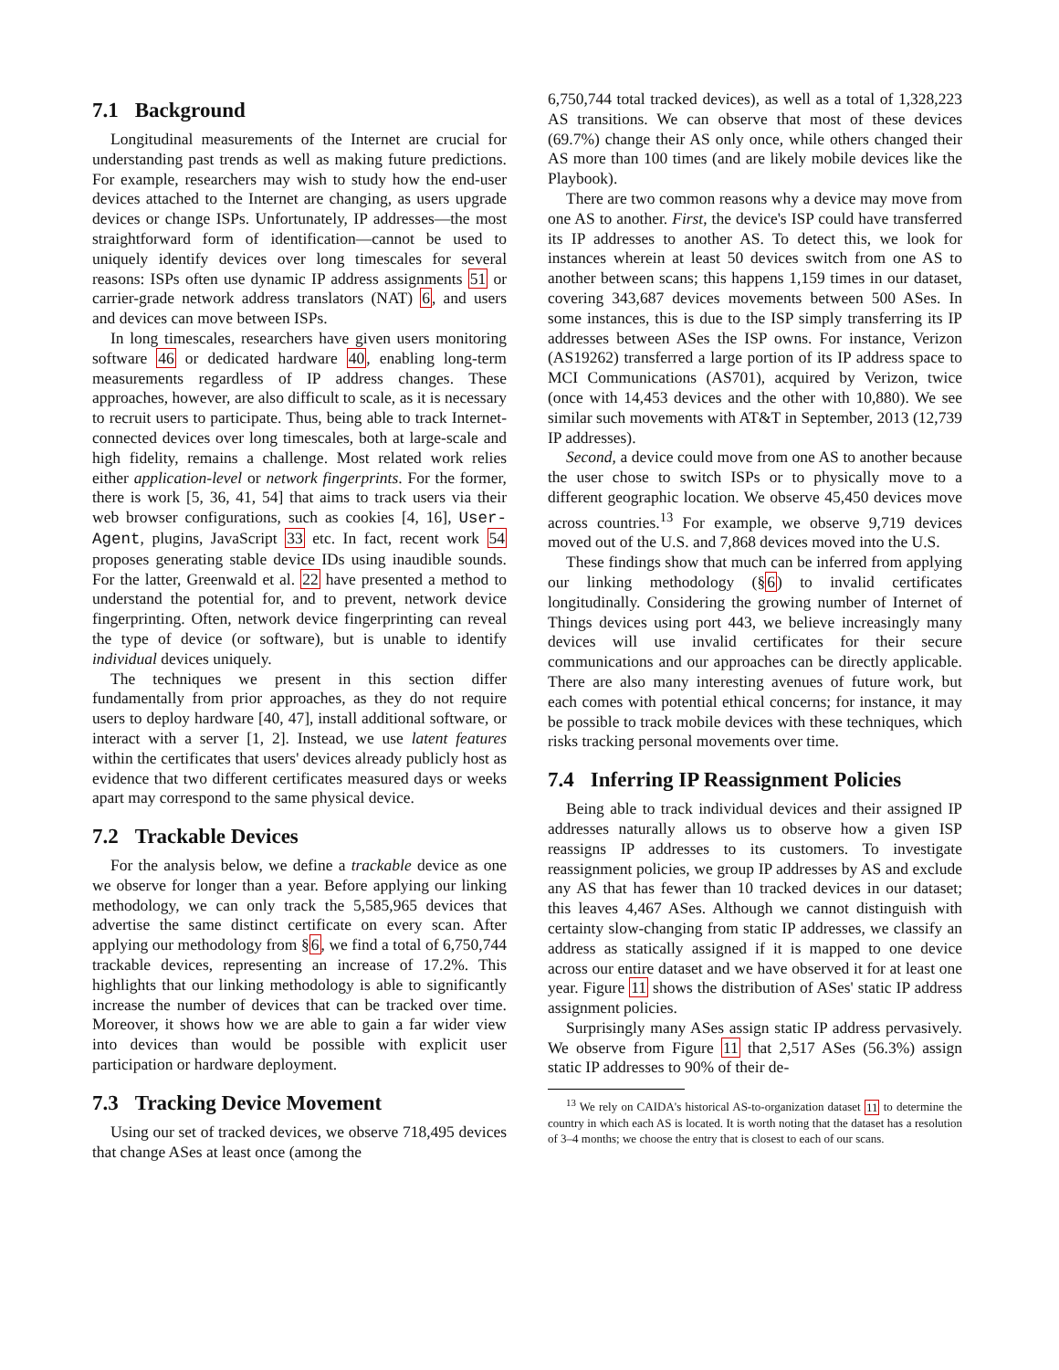7.1 Background
Longitudinal measurements of the Internet are crucial for understanding past trends as well as making future predictions. For example, researchers may wish to study how the end-user devices attached to the Internet are changing, as users upgrade devices or change ISPs. Unfortunately, IP addresses—the most straightforward form of identification—cannot be used to uniquely identify devices over long timescales for several reasons: ISPs often use dynamic IP address assignments 51 or carrier-grade network address translators (NAT) 6, and users and devices can move between ISPs.
In long timescales, researchers have given users monitoring software 46 or dedicated hardware 40, enabling long-term measurements regardless of IP address changes. These approaches, however, are also difficult to scale, as it is necessary to recruit users to participate. Thus, being able to track Internet-connected devices over long timescales, both at large-scale and high fidelity, remains a challenge. Most related work relies either application-level or network fingerprints. For the former, there is work [5, 36, 41, 54] that aims to track users via their web browser configurations, such as cookies [4, 16], User-Agent, plugins, JavaScript 33 etc. In fact, recent work 54 proposes generating stable device IDs using inaudible sounds. For the latter, Greenwald et al. 22 have presented a method to understand the potential for, and to prevent, network device fingerprinting. Often, network device fingerprinting can reveal the type of device (or software), but is unable to identify individual devices uniquely.
The techniques we present in this section differ fundamentally from prior approaches, as they do not require users to deploy hardware [40, 47], install additional software, or interact with a server [1, 2]. Instead, we use latent features within the certificates that users' devices already publicly host as evidence that two different certificates measured days or weeks apart may correspond to the same physical device.
7.2 Trackable Devices
For the analysis below, we define a trackable device as one we observe for longer than a year. Before applying our linking methodology, we can only track the 5,585,965 devices that advertise the same distinct certificate on every scan. After applying our methodology from §6, we find a total of 6,750,744 trackable devices, representing an increase of 17.2%. This highlights that our linking methodology is able to significantly increase the number of devices that can be tracked over time. Moreover, it shows how we are able to gain a far wider view into devices than would be possible with explicit user participation or hardware deployment.
7.3 Tracking Device Movement
Using our set of tracked devices, we observe 718,495 devices that change ASes at least once (among the
6,750,744 total tracked devices), as well as a total of 1,328,223 AS transitions. We can observe that most of these devices (69.7%) change their AS only once, while others changed their AS more than 100 times (and are likely mobile devices like the Playbook).
There are two common reasons why a device may move from one AS to another. First, the device's ISP could have transferred its IP addresses to another AS. To detect this, we look for instances wherein at least 50 devices switch from one AS to another between scans; this happens 1,159 times in our dataset, covering 343,687 devices movements between 500 ASes. In some instances, this is due to the ISP simply transferring its IP addresses between ASes the ISP owns. For instance, Verizon (AS19262) transferred a large portion of its IP address space to MCI Communications (AS701), acquired by Verizon, twice (once with 14,453 devices and the other with 10,880). We see similar such movements with AT&T in September, 2013 (12,739 IP addresses).
Second, a device could move from one AS to another because the user chose to switch ISPs or to physically move to a different geographic location. We observe 45,450 devices move across countries.<sup>13</sup> For example, we observe 9,719 devices moved out of the U.S. and 7,868 devices moved into the U.S.
These findings show that much can be inferred from applying our linking methodology (§6) to invalid certificates longitudinally. Considering the growing number of Internet of Things devices using port 443, we believe increasingly many devices will use invalid certificates for their secure communications and our approaches can be directly applicable. There are also many interesting avenues of future work, but each comes with potential ethical concerns; for instance, it may be possible to track mobile devices with these techniques, which risks tracking personal movements over time.
7.4 Inferring IP Reassignment Policies
Being able to track individual devices and their assigned IP addresses naturally allows us to observe how a given ISP reassigns IP addresses to its customers. To investigate reassignment policies, we group IP addresses by AS and exclude any AS that has fewer than 10 tracked devices in our dataset; this leaves 4,467 ASes. Although we cannot distinguish with certainty slow-changing from static IP addresses, we classify an address as statically assigned if it is mapped to one device across our entire dataset and we have observed it for at least one year. Figure 11 shows the distribution of ASes' static IP address assignment policies.
Surprisingly many ASes assign static IP address pervasively. We observe from Figure 11 that 2,517 ASes (56.3%) assign static IP addresses to 90% of their de-
<sup>13</sup> We rely on CAIDA's historical AS-to-organization dataset 11 to determine the country in which each AS is located. It is worth noting that the dataset has a resolution of 3–4 months; we choose the entry that is closest to each of our scans.